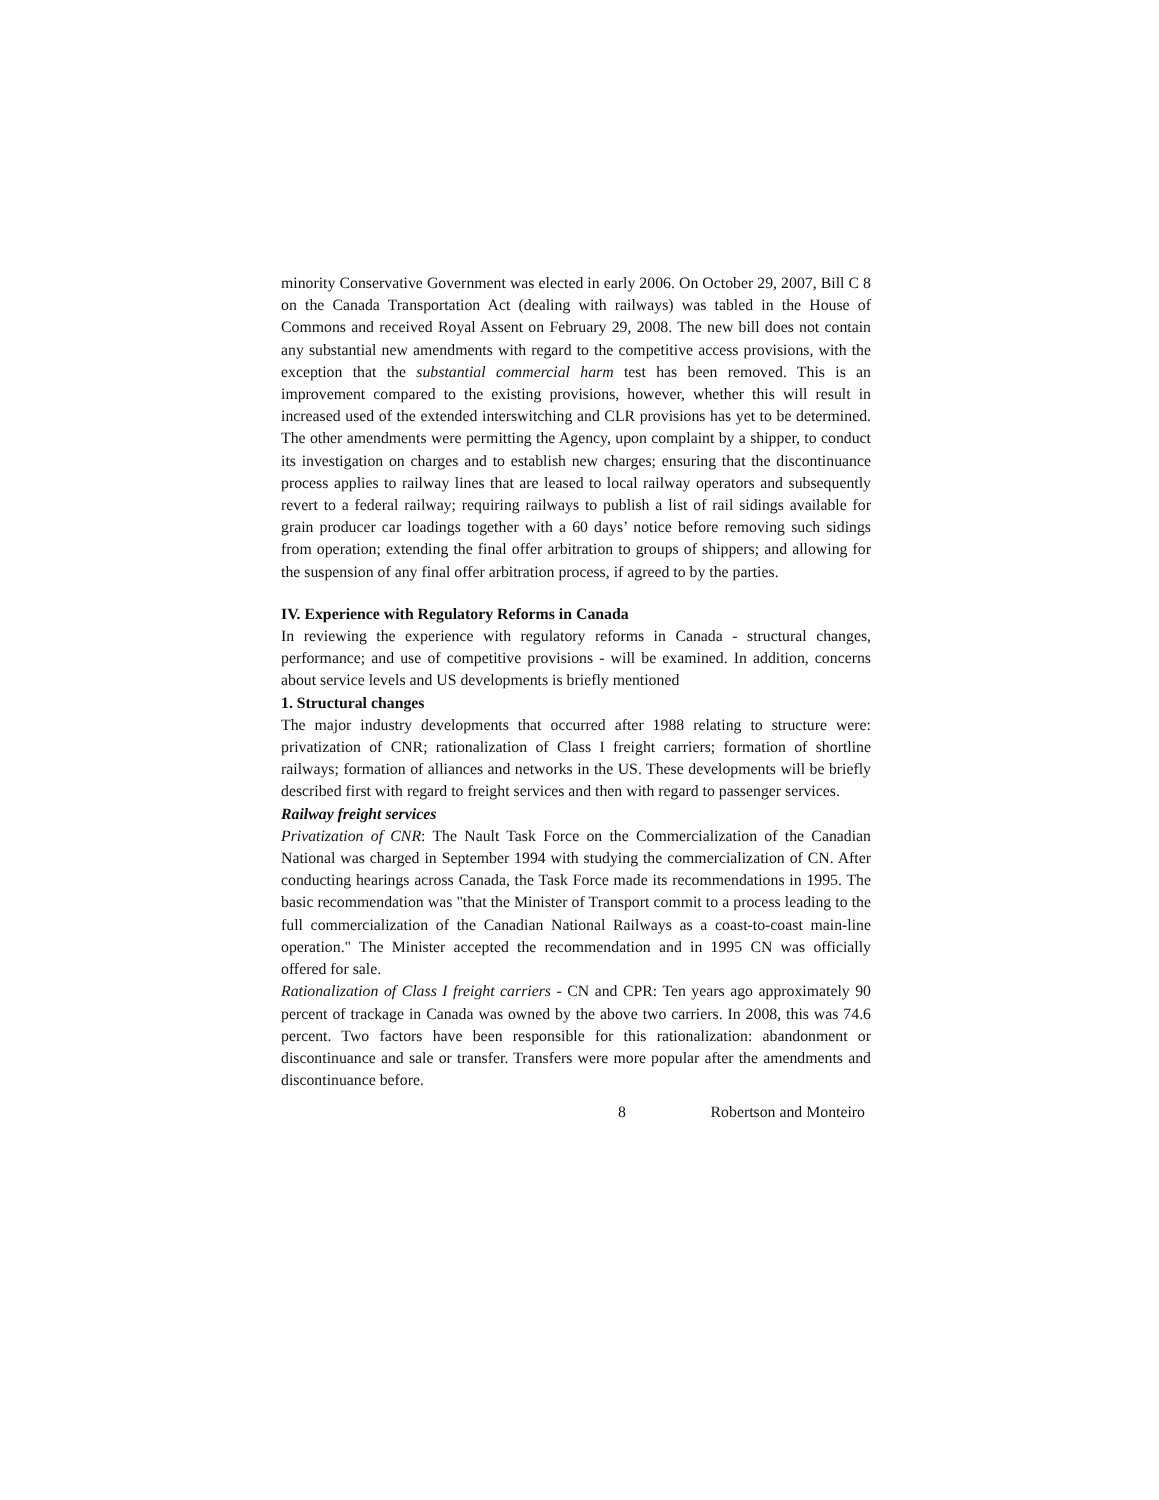minority Conservative Government was elected in early 2006. On October 29, 2007, Bill C 8 on the Canada Transportation Act (dealing with railways) was tabled in the House of Commons and received Royal Assent on February 29, 2008. The new bill does not contain any substantial new amendments with regard to the competitive access provisions, with the exception that the substantial commercial harm test has been removed. This is an improvement compared to the existing provisions, however, whether this will result in increased used of the extended interswitching and CLR provisions has yet to be determined. The other amendments were permitting the Agency, upon complaint by a shipper, to conduct its investigation on charges and to establish new charges; ensuring that the discontinuance process applies to railway lines that are leased to local railway operators and subsequently revert to a federal railway; requiring railways to publish a list of rail sidings available for grain producer car loadings together with a 60 days’ notice before removing such sidings from operation; extending the final offer arbitration to groups of shippers; and allowing for the suspension of any final offer arbitration process, if agreed to by the parties.
IV. Experience with Regulatory Reforms in Canada
In reviewing the experience with regulatory reforms in Canada - structural changes, performance; and use of competitive provisions - will be examined. In addition, concerns about service levels and US developments is briefly mentioned
1. Structural changes
The major industry developments that occurred after 1988 relating to structure were: privatization of CNR; rationalization of Class I freight carriers; formation of shortline railways; formation of alliances and networks in the US. These developments will be briefly described first with regard to freight services and then with regard to passenger services.
Railway freight services
Privatization of CNR: The Nault Task Force on the Commercialization of the Canadian National was charged in September 1994 with studying the commercialization of CN. After conducting hearings across Canada, the Task Force made its recommendations in 1995. The basic recommendation was "that the Minister of Transport commit to a process leading to the full commercialization of the Canadian National Railways as a coast-to-coast main-line operation." The Minister accepted the recommendation and in 1995 CN was officially offered for sale.
Rationalization of Class I freight carriers - CN and CPR: Ten years ago approximately 90 percent of trackage in Canada was owned by the above two carriers. In 2008, this was 74.6 percent. Two factors have been responsible for this rationalization: abandonment or discontinuance and sale or transfer. Transfers were more popular after the amendments and discontinuance before.
8 Robertson and Monteiro